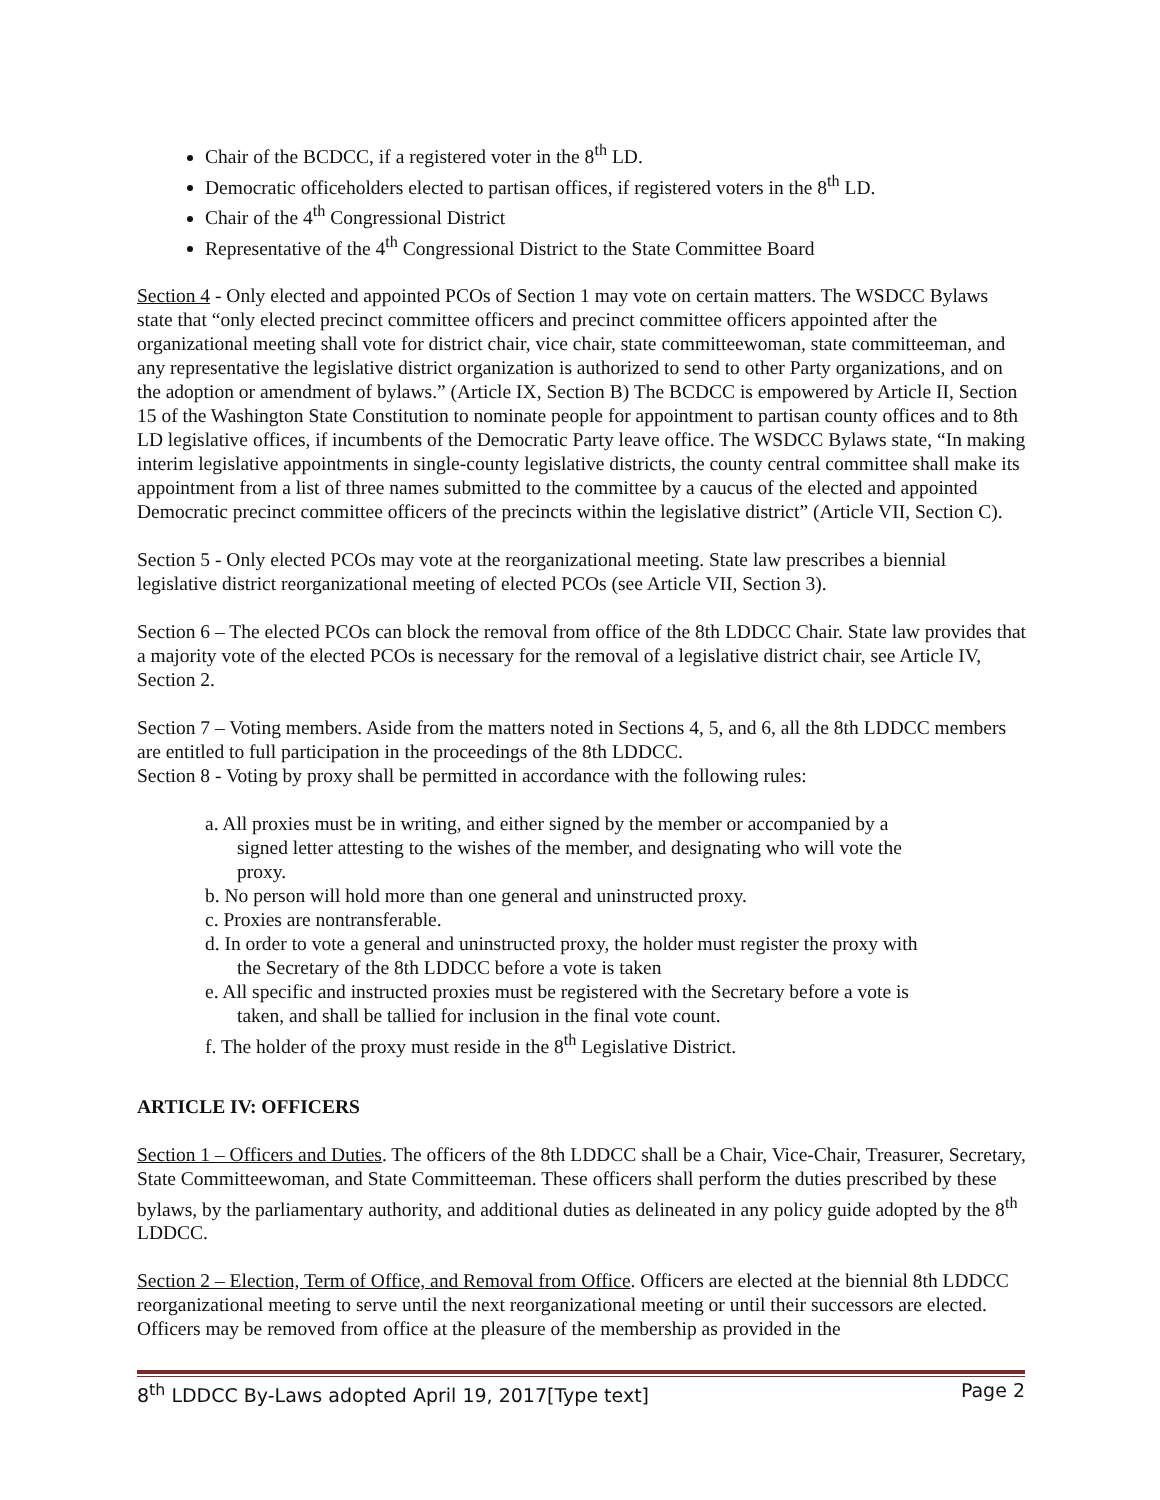Chair of the BCDCC, if a registered voter in the 8<sup>th</sup> LD.
Democratic officeholders elected to partisan offices, if registered voters in the 8<sup>th</sup> LD.
Chair of the 4<sup>th</sup> Congressional District
Representative of the 4<sup>th</sup> Congressional District to the State Committee Board
Section 4 - Only elected and appointed PCOs of Section 1 may vote on certain matters. The WSDCC Bylaws state that “only elected precinct committee officers and precinct committee officers appointed after the organizational meeting shall vote for district chair, vice chair, state committeewoman, state committeeman, and any representative the legislative district organization is authorized to send to other Party organizations, and on the adoption or amendment of bylaws.” (Article IX, Section B) The BCDCC is empowered by Article II, Section 15 of the Washington State Constitution to nominate people for appointment to partisan county offices and to 8th LD legislative offices, if incumbents of the Democratic Party leave office. The WSDCC Bylaws state, “In making interim legislative appointments in single-county legislative districts, the county central committee shall make its appointment from a list of three names submitted to the committee by a caucus of the elected and appointed Democratic precinct committee officers of the precincts within the legislative district” (Article VII, Section C).
Section 5 - Only elected PCOs may vote at the reorganizational meeting. State law prescribes a biennial legislative district reorganizational meeting of elected PCOs (see Article VII, Section 3).
Section 6 – The elected PCOs can block the removal from office of the 8th LDDCC Chair. State law provides that a majority vote of the elected PCOs is necessary for the removal of a legislative district chair, see Article IV, Section 2.
Section 7 – Voting members. Aside from the matters noted in Sections 4, 5, and 6, all the 8th LDDCC members are entitled to full participation in the proceedings of the 8th LDDCC.
Section 8 - Voting by proxy shall be permitted in accordance with the following rules:
a. All proxies must be in writing, and either signed by the member or accompanied by a signed letter attesting to the wishes of the member, and designating who will vote the proxy.
b. No person will hold more than one general and uninstructed proxy.
c. Proxies are nontransferable.
d. In order to vote a general and uninstructed proxy, the holder must register the proxy with the Secretary of the 8th LDDCC before a vote is taken
e. All specific and instructed proxies must be registered with the Secretary before a vote is taken, and shall be tallied for inclusion in the final vote count.
f. The holder of the proxy must reside in the 8<sup>th</sup> Legislative District.
ARTICLE IV: OFFICERS
Section 1 – Officers and Duties. The officers of the 8th LDDCC shall be a Chair, Vice-Chair, Treasurer, Secretary, State Committeewoman, and State Committeeman. These officers shall perform the duties prescribed by these bylaws, by the parliamentary authority, and additional duties as delineated in any policy guide adopted by the 8<sup>th</sup> LDDCC.
Section 2 – Election, Term of Office, and Removal from Office. Officers are elected at the biennial 8th LDDCC reorganizational meeting to serve until the next reorganizational meeting or until their successors are elected. Officers may be removed from office at the pleasure of the membership as provided in the
8<sup>th</sup> LDDCC By-Laws adopted April 19, 2017[Type text] Page 2